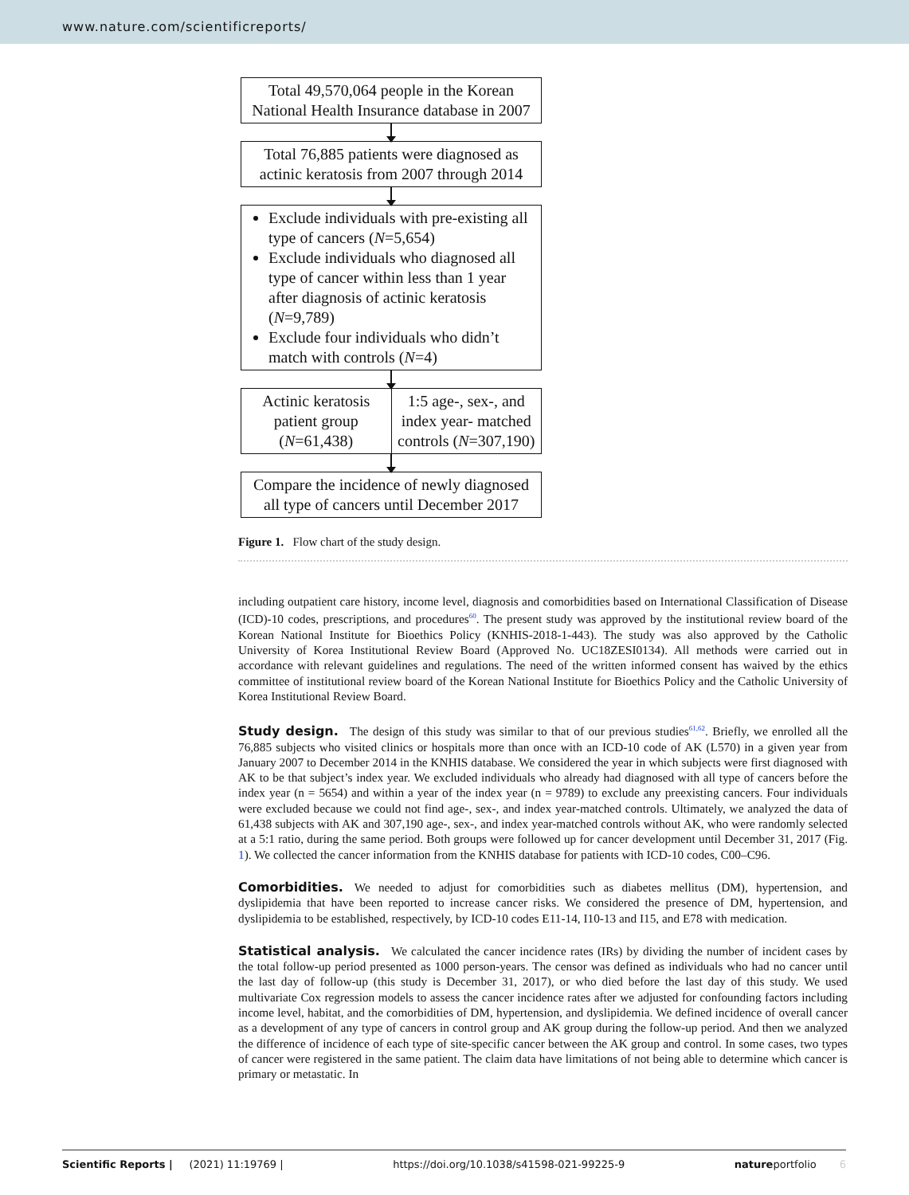www.nature.com/scientificreports/
Total 49,570,064 people in the Korean National Health Insurance database in 2007
Total 76,885 patients were diagnosed as actinic keratosis from 2007 through 2014
Exclude individuals with pre-existing all type of cancers (N=5,654)
Exclude individuals who diagnosed all type of cancer within less than 1 year after diagnosis of actinic keratosis (N=9,789)
Exclude four individuals who didn’t match with controls (N=4)
Actinic keratosis patient group (N=61,438)
1:5 age-, sex-, and index year- matched controls (N=307,190)
Compare the incidence of newly diagnosed all type of cancers until December 2017
Figure 1. Flow chart of the study design.
including outpatient care history, income level, diagnosis and comorbidities based on International Classification of Disease (ICD)-10 codes, prescriptions, and procedures<sup>60</sup>. The present study was approved by the institutional review board of the Korean National Institute for Bioethics Policy (KNHIS-2018-1-443). The study was also approved by the Catholic University of Korea Institutional Review Board (Approved No. UC18ZESI0134). All methods were carried out in accordance with relevant guidelines and regulations. The need of the written informed consent has waived by the ethics committee of institutional review board of the Korean National Institute for Bioethics Policy and the Catholic University of Korea Institutional Review Board.
Study design.
The design of this study was similar to that of our previous studies<sup>61,62</sup>. Briefly, we enrolled all the 76,885 subjects who visited clinics or hospitals more than once with an ICD-10 code of AK (L570) in a given year from January 2007 to December 2014 in the KNHIS database. We considered the year in which subjects were first diagnosed with AK to be that subject’s index year. We excluded individuals who already had diagnosed with all type of cancers before the index year (n = 5654) and within a year of the index year (n = 9789) to exclude any preexisting cancers. Four individuals were excluded because we could not find age-, sex-, and index year-matched controls. Ultimately, we analyzed the data of 61,438 subjects with AK and 307,190 age-, sex-, and index year-matched controls without AK, who were randomly selected at a 5:1 ratio, during the same period. Both groups were followed up for cancer development until December 31, 2017 (Fig. 1). We collected the cancer information from the KNHIS database for patients with ICD-10 codes, C00–C96.
Comorbidities.
We needed to adjust for comorbidities such as diabetes mellitus (DM), hypertension, and dyslipidemia that have been reported to increase cancer risks. We considered the presence of DM, hypertension, and dyslipidemia to be established, respectively, by ICD-10 codes E11-14, I10-13 and I15, and E78 with medication.
Statistical analysis.
We calculated the cancer incidence rates (IRs) by dividing the number of incident cases by the total follow-up period presented as 1000 person-years. The censor was defined as individuals who had no cancer until the last day of follow-up (this study is December 31, 2017), or who died before the last day of this study. We used multivariate Cox regression models to assess the cancer incidence rates after we adjusted for confounding factors including income level, habitat, and the comorbidities of DM, hypertension, and dyslipidemia. We defined incidence of overall cancer as a development of any type of cancers in control group and AK group during the follow-up period. And then we analyzed the difference of incidence of each type of site-specific cancer between the AK group and control. In some cases, two types of cancer were registered in the same patient. The claim data have limitations of not being able to determine which cancer is primary or metastatic. In
Scientific Reports | (2021) 11:19769 | https://doi.org/10.1038/s41598-021-99225-9 natureportfolio 6